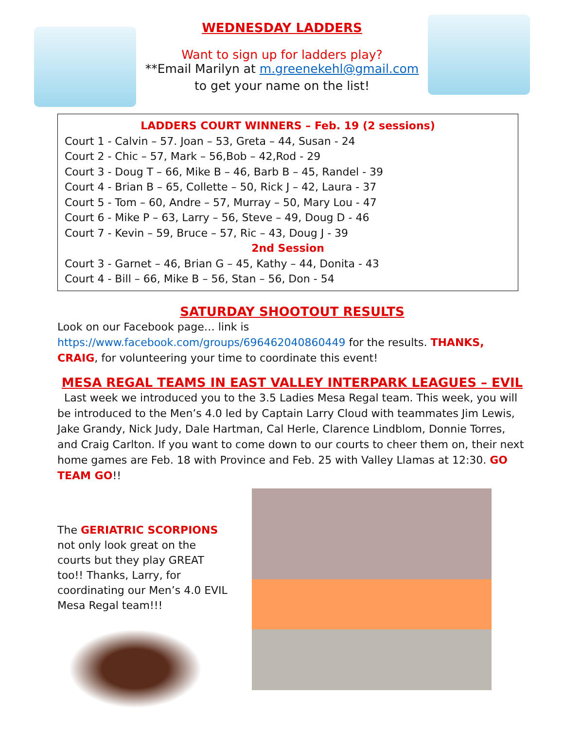WEDNESDAY LADDERS
Want to sign up for ladders play?
**Email Marilyn at m.greenekehl@gmail.com
to get your name on the list!
LADDERS COURT WINNERS – Feb. 19 (2 sessions)
Court 1 - Calvin – 57. Joan – 53, Greta – 44, Susan - 24
Court 2 - Chic – 57, Mark – 56,Bob – 42,Rod - 29
Court 3 - Doug T – 66, Mike B – 46, Barb B – 45, Randel - 39
Court 4 - Brian B – 65, Collette – 50, Rick J – 42, Laura - 37
Court 5 - Tom – 60, Andre – 57, Murray – 50, Mary Lou - 47
Court 6 - Mike P – 63, Larry – 56, Steve – 49, Doug D - 46
Court 7 - Kevin – 59, Bruce – 57, Ric – 43, Doug J - 39
2nd Session
Court 3 - Garnet – 46, Brian G – 45, Kathy – 44, Donita - 43
Court 4 - Bill – 66, Mike B – 56, Stan – 56, Don - 54
SATURDAY SHOOTOUT RESULTS
Look on our Facebook page… link is https://www.facebook.com/groups/696462040860449 for the results. THANKS, CRAIG, for volunteering your time to coordinate this event!
MESA REGAL TEAMS IN EAST VALLEY INTERPARK LEAGUES – EVIL
Last week we introduced you to the 3.5 Ladies Mesa Regal team. This week, you will be introduced to the Men’s 4.0 led by Captain Larry Cloud with teammates Jim Lewis, Jake Grandy, Nick Judy, Dale Hartman, Cal Herle, Clarence Lindblom, Donnie Torres, and Craig Carlton. If you want to come down to our courts to cheer them on, their next home games are Feb. 18 with Province and Feb. 25 with Valley Llamas at 12:30. GO TEAM GO!!
The GERIATRIC SCORPIONS not only look great on the courts but they play GREAT too!! Thanks, Larry, for coordinating our Men’s 4.0 EVIL Mesa Regal team!!!